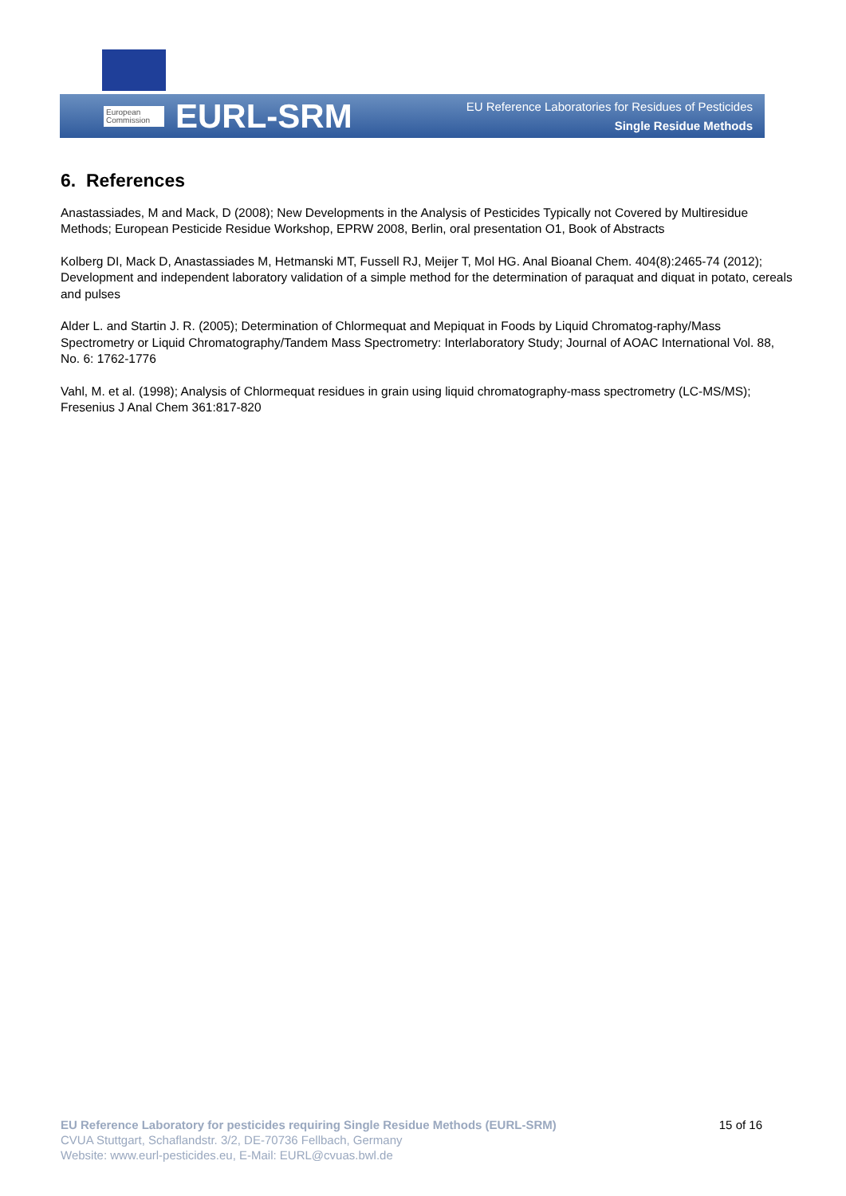European Commission
EURL-SRM
EU Reference Laboratories for Residues of Pesticides
Single Residue Methods
6. References
Anastassiades, M and Mack, D (2008); New Developments in the Analysis of Pesticides Typically not Covered by Multiresidue Methods; European Pesticide Residue Workshop, EPRW 2008, Berlin, oral presentation O1, Book of Abstracts
Kolberg DI, Mack D, Anastassiades M, Hetmanski MT, Fussell RJ, Meijer T, Mol HG. Anal Bioanal Chem. 404(8):2465-74 (2012); Development and independent laboratory validation of a simple method for the determination of paraquat and diquat in potato, cereals and pulses
Alder L. and Startin J. R. (2005); Determination of Chlormequat and Mepiquat in Foods by Liquid Chromatog-raphy/Mass Spectrometry or Liquid Chromatography/Tandem Mass Spectrometry: Interlaboratory Study; Journal of AOAC International Vol. 88, No. 6: 1762-1776
Vahl, M. et al. (1998); Analysis of Chlormequat residues in grain using liquid chromatography-mass spectrometry (LC-MS/MS); Fresenius J Anal Chem 361:817-820
EU Reference Laboratory for pesticides requiring Single Residue Methods (EURL-SRM) 15 of 16
CVUA Stuttgart, Schaflandstr. 3/2, DE-70736 Fellbach, Germany
Website: www.eurl-pesticides.eu, E-Mail: EURL@cvuas.bwl.de